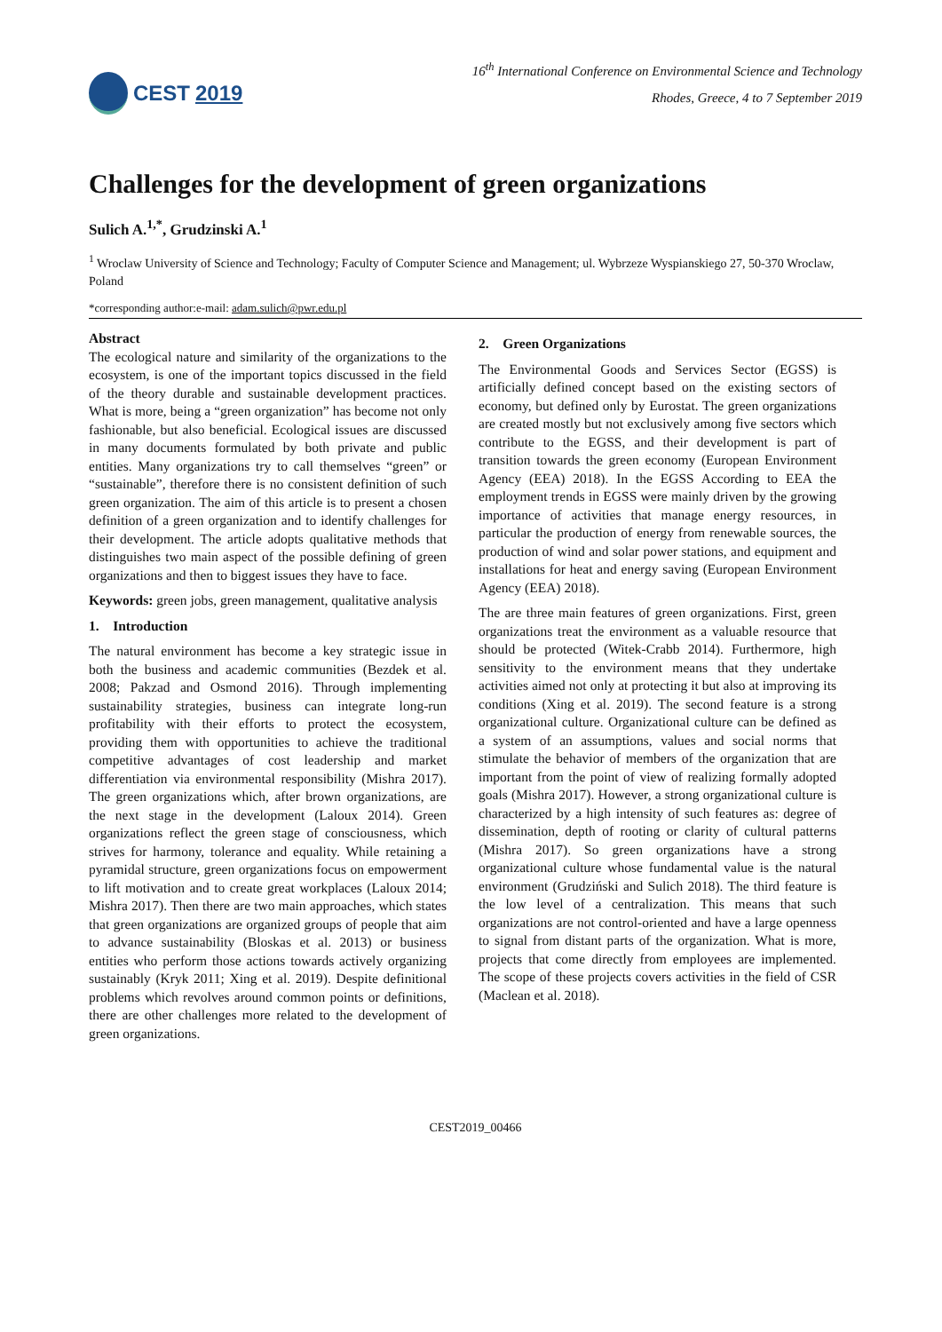CEST 2019
16<sup>th</sup> International Conference on Environmental Science and Technology
Rhodes, Greece, 4 to 7 September 2019
Challenges for the development of green organizations
Sulich A.<sup>1,*</sup>, Grudzinski A.<sup>1</sup>
<sup>1</sup> Wroclaw University of Science and Technology; Faculty of Computer Science and Management; ul. Wybrzeze Wyspianskiego 27, 50-370 Wroclaw, Poland
*corresponding author:e-mail: adam.sulich@pwr.edu.pl
Abstract
The ecological nature and similarity of the organizations to the ecosystem, is one of the important topics discussed in the field of the theory durable and sustainable development practices. What is more, being a “green organization” has become not only fashionable, but also beneficial. Ecological issues are discussed in many documents formulated by both private and public entities. Many organizations try to call themselves “green” or “sustainable”, therefore there is no consistent definition of such green organization. The aim of this article is to present a chosen definition of a green organization and to identify challenges for their development. The article adopts qualitative methods that distinguishes two main aspect of the possible defining of green organizations and then to biggest issues they have to face.
Keywords: green jobs, green management, qualitative analysis
1. Introduction
The natural environment has become a key strategic issue in both the business and academic communities (Bezdek et al. 2008; Pakzad and Osmond 2016). Through implementing sustainability strategies, business can integrate long-run profitability with their efforts to protect the ecosystem, providing them with opportunities to achieve the traditional competitive advantages of cost leadership and market differentiation via environmental responsibility (Mishra 2017). The green organizations which, after brown organizations, are the next stage in the development (Laloux 2014). Green organizations reflect the green stage of consciousness, which strives for harmony, tolerance and equality. While retaining a pyramidal structure, green organizations focus on empowerment to lift motivation and to create great workplaces (Laloux 2014; Mishra 2017). Then there are two main approaches, which states that green organizations are organized groups of people that aim to advance sustainability (Bloskas et al. 2013) or business entities who perform those actions towards actively organizing sustainably (Kryk 2011; Xing et al. 2019). Despite definitional problems which revolves around common points or definitions, there are other challenges more related to the development of green organizations.
2. Green Organizations
The Environmental Goods and Services Sector (EGSS) is artificially defined concept based on the existing sectors of economy, but defined only by Eurostat. The green organizations are created mostly but not exclusively among five sectors which contribute to the EGSS, and their development is part of transition towards the green economy (European Environment Agency (EEA) 2018). In the EGSS According to EEA the employment trends in EGSS were mainly driven by the growing importance of activities that manage energy resources, in particular the production of energy from renewable sources, the production of wind and solar power stations, and equipment and installations for heat and energy saving (European Environment Agency (EEA) 2018).
The are three main features of green organizations. First, green organizations treat the environment as a valuable resource that should be protected (Witek-Crabb 2014). Furthermore, high sensitivity to the environment means that they undertake activities aimed not only at protecting it but also at improving its conditions (Xing et al. 2019). The second feature is a strong organizational culture. Organizational culture can be defined as a system of an assumptions, values and social norms that stimulate the behavior of members of the organization that are important from the point of view of realizing formally adopted goals (Mishra 2017). However, a strong organizational culture is characterized by a high intensity of such features as: degree of dissemination, depth of rooting or clarity of cultural patterns (Mishra 2017). So green organizations have a strong organizational culture whose fundamental value is the natural environment (Grudziński and Sulich 2018). The third feature is the low level of a centralization. This means that such organizations are not control-oriented and have a large openness to signal from distant parts of the organization. What is more, projects that come directly from employees are implemented. The scope of these projects covers activities in the field of CSR (Maclean et al. 2018).
CEST2019_00466